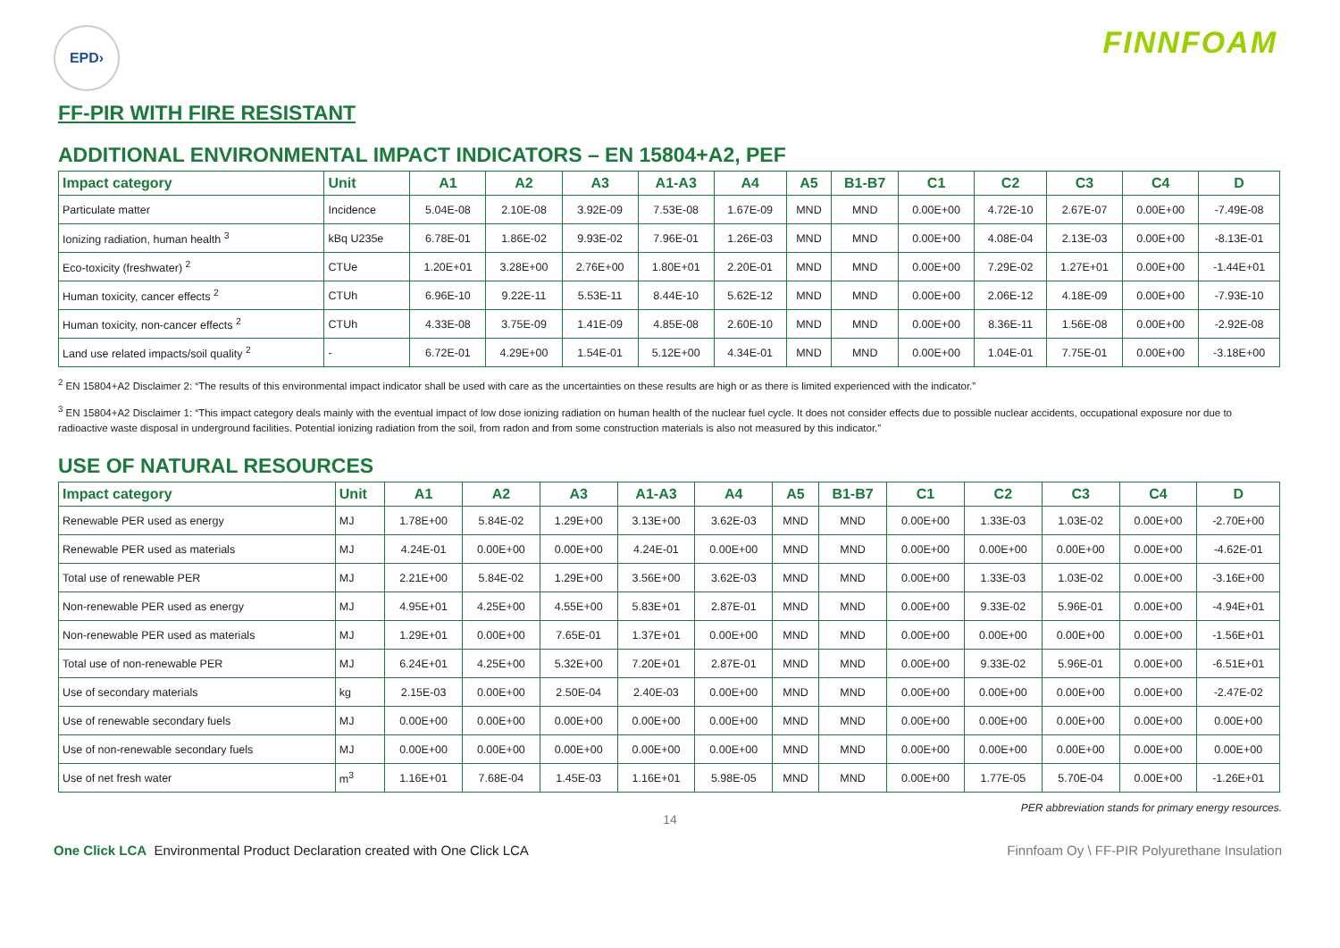EPD›
FINNFOAM
FF-PIR WITH FIRE RESISTANT
ADDITIONAL ENVIRONMENTAL IMPACT INDICATORS – EN 15804+A2, PEF
| Impact category | Unit | A1 | A2 | A3 | A1-A3 | A4 | A5 | B1-B7 | C1 | C2 | C3 | C4 | D |
| --- | --- | --- | --- | --- | --- | --- | --- | --- | --- | --- | --- | --- | --- |
| Particulate matter | Incidence | 5.04E-08 | 2.10E-08 | 3.92E-09 | 7.53E-08 | 1.67E-09 | MND | MND | 0.00E+00 | 4.72E-10 | 2.67E-07 | 0.00E+00 | -7.49E-08 |
| Ionizing radiation, human health <sup>3</sup> | kBq U235e | 6.78E-01 | 1.86E-02 | 9.93E-02 | 7.96E-01 | 1.26E-03 | MND | MND | 0.00E+00 | 4.08E-04 | 2.13E-03 | 0.00E+00 | -8.13E-01 |
| Eco-toxicity (freshwater) <sup>2</sup> | CTUe | 1.20E+01 | 3.28E+00 | 2.76E+00 | 1.80E+01 | 2.20E-01 | MND | MND | 0.00E+00 | 7.29E-02 | 1.27E+01 | 0.00E+00 | -1.44E+01 |
| Human toxicity, cancer effects <sup>2</sup> | CTUh | 6.96E-10 | 9.22E-11 | 5.53E-11 | 8.44E-10 | 5.62E-12 | MND | MND | 0.00E+00 | 2.06E-12 | 4.18E-09 | 0.00E+00 | -7.93E-10 |
| Human toxicity, non-cancer effects <sup>2</sup> | CTUh | 4.33E-08 | 3.75E-09 | 1.41E-09 | 4.85E-08 | 2.60E-10 | MND | MND | 0.00E+00 | 8.36E-11 | 1.56E-08 | 0.00E+00 | -2.92E-08 |
| Land use related impacts/soil quality <sup>2</sup> | - | 6.72E-01 | 4.29E+00 | 1.54E-01 | 5.12E+00 | 4.34E-01 | MND | MND | 0.00E+00 | 1.04E-01 | 7.75E-01 | 0.00E+00 | -3.18E+00 |
<sup>2</sup> EN 15804+A2 Disclaimer 2: “The results of this environmental impact indicator shall be used with care as the uncertainties on these results are high or as there is limited experienced with the indicator.”
<sup>3</sup> EN 15804+A2 Disclaimer 1: “This impact category deals mainly with the eventual impact of low dose ionizing radiation on human health of the nuclear fuel cycle. It does not consider effects due to possible nuclear accidents, occupational exposure nor due to radioactive waste disposal in underground facilities. Potential ionizing radiation from the soil, from radon and from some construction materials is also not measured by this indicator.”
USE OF NATURAL RESOURCES
| Impact category | Unit | A1 | A2 | A3 | A1-A3 | A4 | A5 | B1-B7 | C1 | C2 | C3 | C4 | D |
| --- | --- | --- | --- | --- | --- | --- | --- | --- | --- | --- | --- | --- | --- |
| Renewable PER used as energy | MJ | 1.78E+00 | 5.84E-02 | 1.29E+00 | 3.13E+00 | 3.62E-03 | MND | MND | 0.00E+00 | 1.33E-03 | 1.03E-02 | 0.00E+00 | -2.70E+00 |
| Renewable PER used as materials | MJ | 4.24E-01 | 0.00E+00 | 0.00E+00 | 4.24E-01 | 0.00E+00 | MND | MND | 0.00E+00 | 0.00E+00 | 0.00E+00 | 0.00E+00 | -4.62E-01 |
| Total use of renewable PER | MJ | 2.21E+00 | 5.84E-02 | 1.29E+00 | 3.56E+00 | 3.62E-03 | MND | MND | 0.00E+00 | 1.33E-03 | 1.03E-02 | 0.00E+00 | -3.16E+00 |
| Non-renewable PER used as energy | MJ | 4.95E+01 | 4.25E+00 | 4.55E+00 | 5.83E+01 | 2.87E-01 | MND | MND | 0.00E+00 | 9.33E-02 | 5.96E-01 | 0.00E+00 | -4.94E+01 |
| Non-renewable PER used as materials | MJ | 1.29E+01 | 0.00E+00 | 7.65E-01 | 1.37E+01 | 0.00E+00 | MND | MND | 0.00E+00 | 0.00E+00 | 0.00E+00 | 0.00E+00 | -1.56E+01 |
| Total use of non-renewable PER | MJ | 6.24E+01 | 4.25E+00 | 5.32E+00 | 7.20E+01 | 2.87E-01 | MND | MND | 0.00E+00 | 9.33E-02 | 5.96E-01 | 0.00E+00 | -6.51E+01 |
| Use of secondary materials | kg | 2.15E-03 | 0.00E+00 | 2.50E-04 | 2.40E-03 | 0.00E+00 | MND | MND | 0.00E+00 | 0.00E+00 | 0.00E+00 | 0.00E+00 | -2.47E-02 |
| Use of renewable secondary fuels | MJ | 0.00E+00 | 0.00E+00 | 0.00E+00 | 0.00E+00 | 0.00E+00 | MND | MND | 0.00E+00 | 0.00E+00 | 0.00E+00 | 0.00E+00 | 0.00E+00 |
| Use of non-renewable secondary fuels | MJ | 0.00E+00 | 0.00E+00 | 0.00E+00 | 0.00E+00 | 0.00E+00 | MND | MND | 0.00E+00 | 0.00E+00 | 0.00E+00 | 0.00E+00 | 0.00E+00 |
| Use of net fresh water | m<sup>3</sup> | 1.16E+01 | 7.68E-04 | 1.45E-03 | 1.16E+01 | 5.98E-05 | MND | MND | 0.00E+00 | 1.77E-05 | 5.70E-04 | 0.00E+00 | -1.26E+01 |
PER abbreviation stands for primary energy resources.
14
One Click LCA Environmental Product Declaration created with One Click LCA
Finnfoam Oy \ FF-PIR Polyurethane Insulation